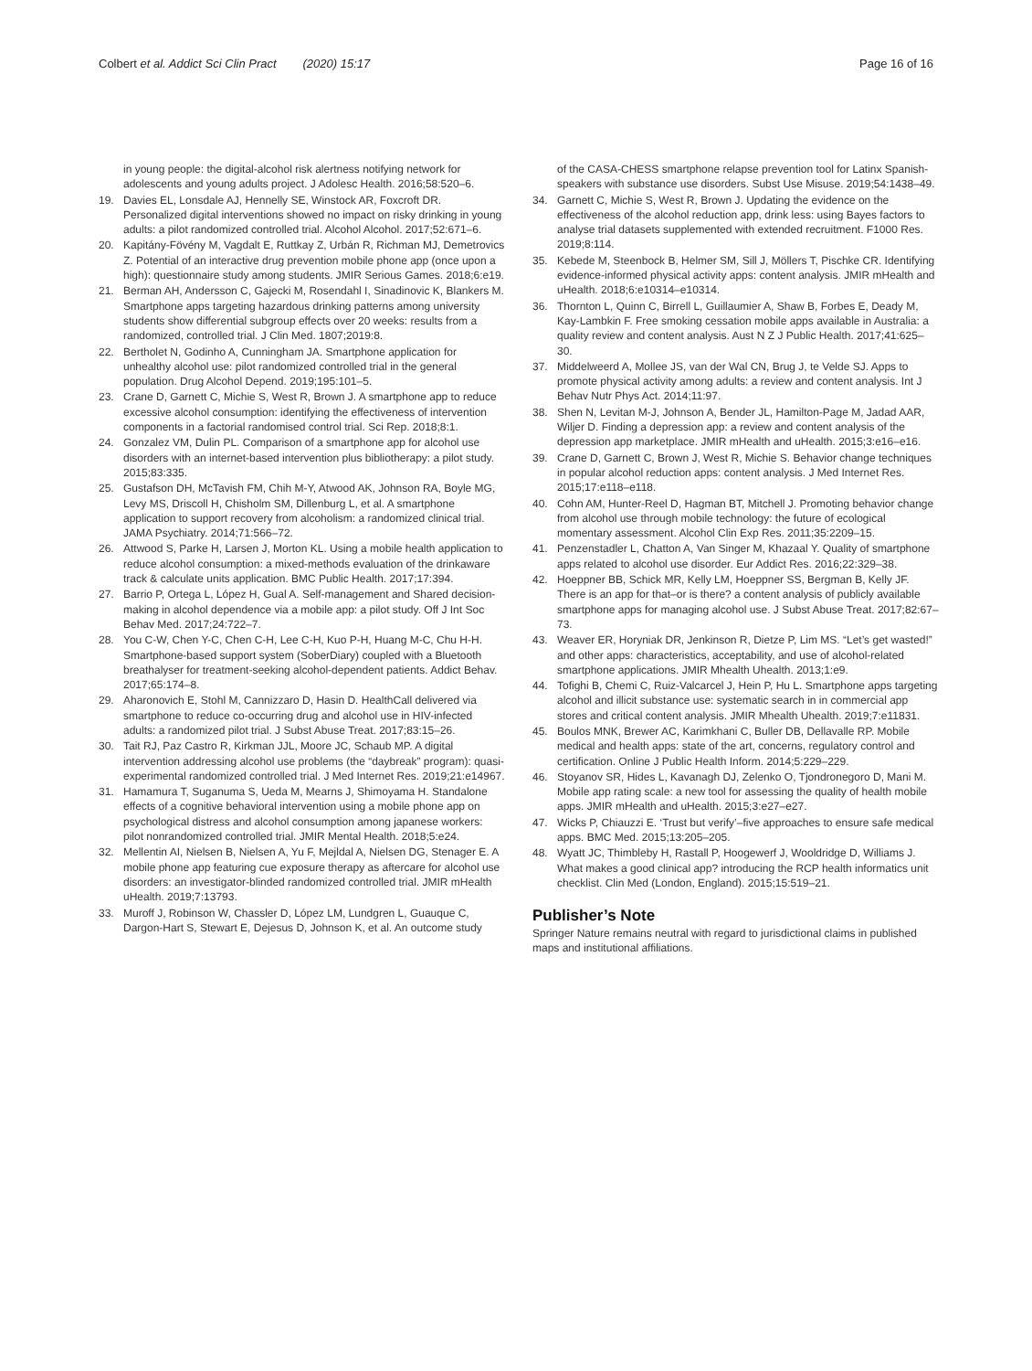Colbert et al. Addict Sci Clin Pract (2020) 15:17
Page 16 of 16
in young people: the digital-alcohol risk alertness notifying network for adolescents and young adults project. J Adolesc Health. 2016;58:520–6.
19. Davies EL, Lonsdale AJ, Hennelly SE, Winstock AR, Foxcroft DR. Personalized digital interventions showed no impact on risky drinking in young adults: a pilot randomized controlled trial. Alcohol Alcohol. 2017;52:671–6.
20. Kapitány-Fövény M, Vagdalt E, Ruttkay Z, Urbán R, Richman MJ, Demetrovics Z. Potential of an interactive drug prevention mobile phone app (once upon a high): questionnaire study among students. JMIR Serious Games. 2018;6:e19.
21. Berman AH, Andersson C, Gajecki M, Rosendahl I, Sinadinovic K, Blankers M. Smartphone apps targeting hazardous drinking patterns among university students show differential subgroup effects over 20 weeks: results from a randomized, controlled trial. J Clin Med. 1807;2019:8.
22. Bertholet N, Godinho A, Cunningham JA. Smartphone application for unhealthy alcohol use: pilot randomized controlled trial in the general population. Drug Alcohol Depend. 2019;195:101–5.
23. Crane D, Garnett C, Michie S, West R, Brown J. A smartphone app to reduce excessive alcohol consumption: identifying the effectiveness of intervention components in a factorial randomised control trial. Sci Rep. 2018;8:1.
24. Gonzalez VM, Dulin PL. Comparison of a smartphone app for alcohol use disorders with an internet-based intervention plus bibliotherapy: a pilot study. 2015;83:335.
25. Gustafson DH, McTavish FM, Chih M-Y, Atwood AK, Johnson RA, Boyle MG, Levy MS, Driscoll H, Chisholm SM, Dillenburg L, et al. A smartphone application to support recovery from alcoholism: a randomized clinical trial. JAMA Psychiatry. 2014;71:566–72.
26. Attwood S, Parke H, Larsen J, Morton KL. Using a mobile health application to reduce alcohol consumption: a mixed-methods evaluation of the drinkaware track & calculate units application. BMC Public Health. 2017;17:394.
27. Barrio P, Ortega L, López H, Gual A. Self-management and Shared decision-making in alcohol dependence via a mobile app: a pilot study. Off J Int Soc Behav Med. 2017;24:722–7.
28. You C-W, Chen Y-C, Chen C-H, Lee C-H, Kuo P-H, Huang M-C, Chu H-H. Smartphone-based support system (SoberDiary) coupled with a Bluetooth breathalyser for treatment-seeking alcohol-dependent patients. Addict Behav. 2017;65:174–8.
29. Aharonovich E, Stohl M, Cannizzaro D, Hasin D. HealthCall delivered via smartphone to reduce co-occurring drug and alcohol use in HIV-infected adults: a randomized pilot trial. J Subst Abuse Treat. 2017;83:15–26.
30. Tait RJ, Paz Castro R, Kirkman JJL, Moore JC, Schaub MP. A digital intervention addressing alcohol use problems (the “daybreak” program): quasi-experimental randomized controlled trial. J Med Internet Res. 2019;21:e14967.
31. Hamamura T, Suganuma S, Ueda M, Mearns J, Shimoyama H. Standalone effects of a cognitive behavioral intervention using a mobile phone app on psychological distress and alcohol consumption among japanese workers: pilot nonrandomized controlled trial. JMIR Mental Health. 2018;5:e24.
32. Mellentin AI, Nielsen B, Nielsen A, Yu F, Mejldal A, Nielsen DG, Stenager E. A mobile phone app featuring cue exposure therapy as aftercare for alcohol use disorders: an investigator-blinded randomized controlled trial. JMIR mHealth uHealth. 2019;7:13793.
33. Muroff J, Robinson W, Chassler D, López LM, Lundgren L, Guauque C, Dargon-Hart S, Stewart E, Dejesus D, Johnson K, et al. An outcome study
of the CASA-CHESS smartphone relapse prevention tool for Latinx Spanish-speakers with substance use disorders. Subst Use Misuse. 2019;54:1438–49.
34. Garnett C, Michie S, West R, Brown J. Updating the evidence on the effectiveness of the alcohol reduction app, drink less: using Bayes factors to analyse trial datasets supplemented with extended recruitment. F1000 Res. 2019;8:114.
35. Kebede M, Steenbock B, Helmer SM, Sill J, Möllers T, Pischke CR. Identifying evidence-informed physical activity apps: content analysis. JMIR mHealth and uHealth. 2018;6:e10314–e10314.
36. Thornton L, Quinn C, Birrell L, Guillaumier A, Shaw B, Forbes E, Deady M, Kay-Lambkin F. Free smoking cessation mobile apps available in Australia: a quality review and content analysis. Aust N Z J Public Health. 2017;41:625–30.
37. Middelweerd A, Mollee JS, van der Wal CN, Brug J, te Velde SJ. Apps to promote physical activity among adults: a review and content analysis. Int J Behav Nutr Phys Act. 2014;11:97.
38. Shen N, Levitan M-J, Johnson A, Bender JL, Hamilton-Page M, Jadad AAR, Wiljer D. Finding a depression app: a review and content analysis of the depression app marketplace. JMIR mHealth and uHealth. 2015;3:e16–e16.
39. Crane D, Garnett C, Brown J, West R, Michie S. Behavior change techniques in popular alcohol reduction apps: content analysis. J Med Internet Res. 2015;17:e118–e118.
40. Cohn AM, Hunter-Reel D, Hagman BT, Mitchell J. Promoting behavior change from alcohol use through mobile technology: the future of ecological momentary assessment. Alcohol Clin Exp Res. 2011;35:2209–15.
41. Penzenstadler L, Chatton A, Van Singer M, Khazaal Y. Quality of smartphone apps related to alcohol use disorder. Eur Addict Res. 2016;22:329–38.
42. Hoeppner BB, Schick MR, Kelly LM, Hoeppner SS, Bergman B, Kelly JF. There is an app for that–or is there? a content analysis of publicly available smartphone apps for managing alcohol use. J Subst Abuse Treat. 2017;82:67–73.
43. Weaver ER, Horyniak DR, Jenkinson R, Dietze P, Lim MS. “Let’s get wasted!” and other apps: characteristics, acceptability, and use of alcohol-related smartphone applications. JMIR Mhealth Uhealth. 2013;1:e9.
44. Tofighi B, Chemi C, Ruiz-Valcarcel J, Hein P, Hu L. Smartphone apps targeting alcohol and illicit substance use: systematic search in in commercial app stores and critical content analysis. JMIR Mhealth Uhealth. 2019;7:e11831.
45. Boulos MNK, Brewer AC, Karimkhani C, Buller DB, Dellavalle RP. Mobile medical and health apps: state of the art, concerns, regulatory control and certification. Online J Public Health Inform. 2014;5:229–229.
46. Stoyanov SR, Hides L, Kavanagh DJ, Zelenko O, Tjondronegoro D, Mani M. Mobile app rating scale: a new tool for assessing the quality of health mobile apps. JMIR mHealth and uHealth. 2015;3:e27–e27.
47. Wicks P, Chiauzzi E. ‘Trust but verify’–five approaches to ensure safe medical apps. BMC Med. 2015;13:205–205.
48. Wyatt JC, Thimbleby H, Rastall P, Hoogewerf J, Wooldridge D, Williams J. What makes a good clinical app? introducing the RCP health informatics unit checklist. Clin Med (London, England). 2015;15:519–21.
Publisher’s Note
Springer Nature remains neutral with regard to jurisdictional claims in published maps and institutional affiliations.